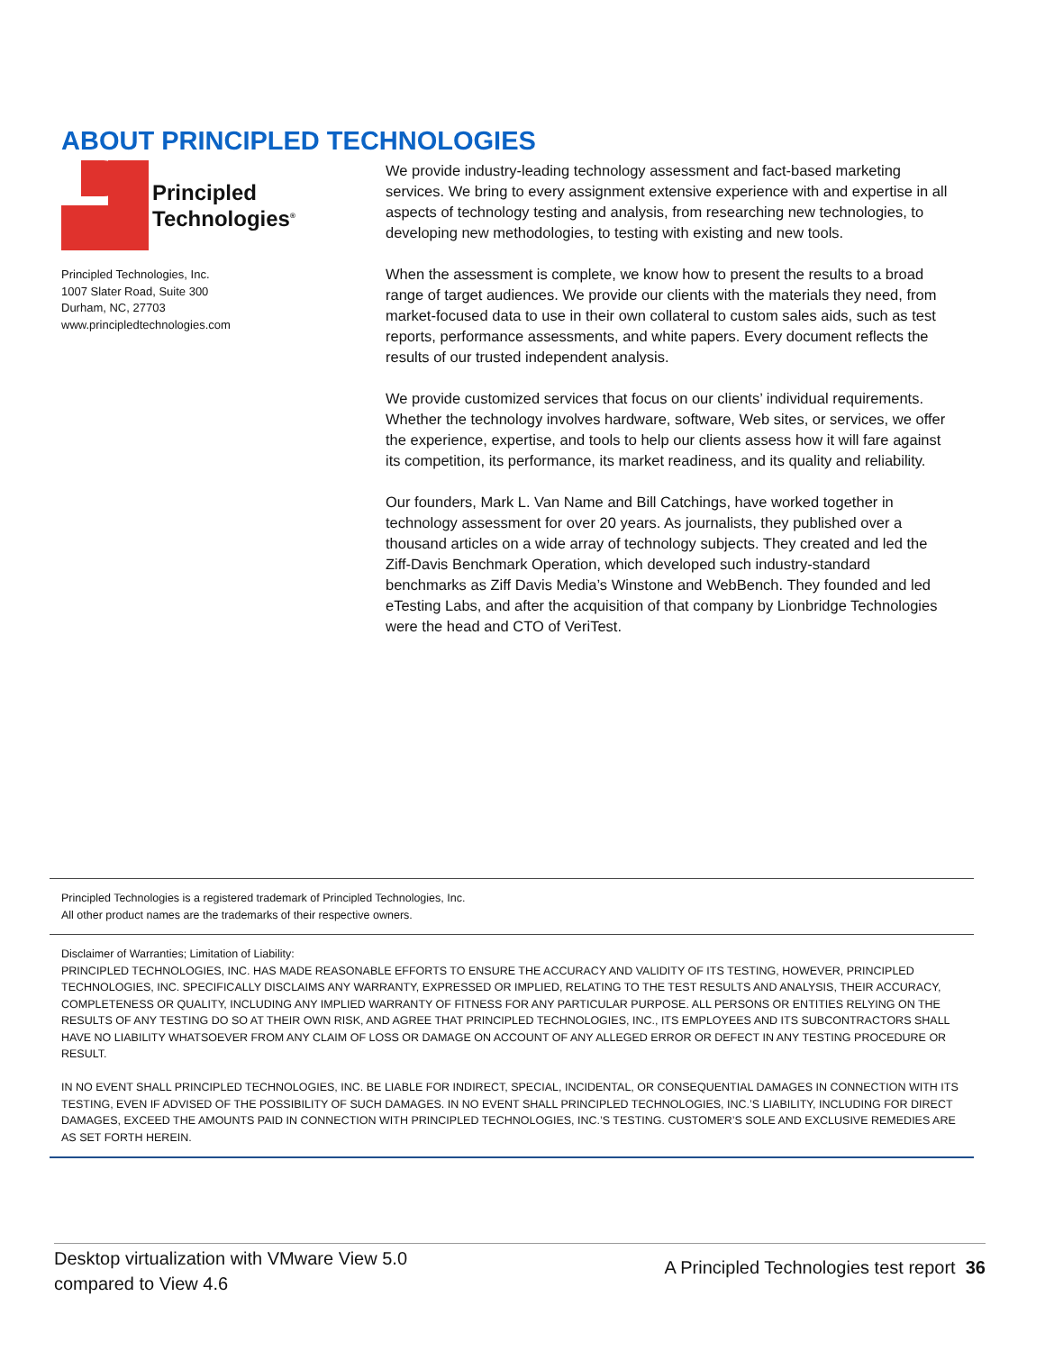ABOUT PRINCIPLED TECHNOLOGIES
Principled
Technologies<sup>®</sup>
Principled Technologies, Inc.
1007 Slater Road, Suite 300
Durham, NC, 27703
www.principledtechnologies.com
We provide industry-leading technology assessment and fact-based marketing services. We bring to every assignment extensive experience with and expertise in all aspects of technology testing and analysis, from researching new technologies, to developing new methodologies, to testing with existing and new tools.
When the assessment is complete, we know how to present the results to a broad range of target audiences. We provide our clients with the materials they need, from market-focused data to use in their own collateral to custom sales aids, such as test reports, performance assessments, and white papers. Every document reflects the results of our trusted independent analysis.
We provide customized services that focus on our clients’ individual requirements. Whether the technology involves hardware, software, Web sites, or services, we offer the experience, expertise, and tools to help our clients assess how it will fare against its competition, its performance, its market readiness, and its quality and reliability.
Our founders, Mark L. Van Name and Bill Catchings, have worked together in technology assessment for over 20 years. As journalists, they published over a thousand articles on a wide array of technology subjects. They created and led the Ziff-Davis Benchmark Operation, which developed such industry-standard benchmarks as Ziff Davis Media’s Winstone and WebBench. They founded and led eTesting Labs, and after the acquisition of that company by Lionbridge Technologies were the head and CTO of VeriTest.
Principled Technologies is a registered trademark of Principled Technologies, Inc.
All other product names are the trademarks of their respective owners.
Disclaimer of Warranties; Limitation of Liability:
PRINCIPLED TECHNOLOGIES, INC. HAS MADE REASONABLE EFFORTS TO ENSURE THE ACCURACY AND VALIDITY OF ITS TESTING, HOWEVER, PRINCIPLED TECHNOLOGIES, INC. SPECIFICALLY DISCLAIMS ANY WARRANTY, EXPRESSED OR IMPLIED, RELATING TO THE TEST RESULTS AND ANALYSIS, THEIR ACCURACY, COMPLETENESS OR QUALITY, INCLUDING ANY IMPLIED WARRANTY OF FITNESS FOR ANY PARTICULAR PURPOSE. ALL PERSONS OR ENTITIES RELYING ON THE RESULTS OF ANY TESTING DO SO AT THEIR OWN RISK, AND AGREE THAT PRINCIPLED TECHNOLOGIES, INC., ITS EMPLOYEES AND ITS SUBCONTRACTORS SHALL HAVE NO LIABILITY WHATSOEVER FROM ANY CLAIM OF LOSS OR DAMAGE ON ACCOUNT OF ANY ALLEGED ERROR OR DEFECT IN ANY TESTING PROCEDURE OR RESULT.
IN NO EVENT SHALL PRINCIPLED TECHNOLOGIES, INC. BE LIABLE FOR INDIRECT, SPECIAL, INCIDENTAL, OR CONSEQUENTIAL DAMAGES IN CONNECTION WITH ITS TESTING, EVEN IF ADVISED OF THE POSSIBILITY OF SUCH DAMAGES. IN NO EVENT SHALL PRINCIPLED TECHNOLOGIES, INC.’S LIABILITY, INCLUDING FOR DIRECT DAMAGES, EXCEED THE AMOUNTS PAID IN CONNECTION WITH PRINCIPLED TECHNOLOGIES, INC.’S TESTING. CUSTOMER’S SOLE AND EXCLUSIVE REMEDIES ARE AS SET FORTH HEREIN.
Desktop virtualization with VMware View 5.0
compared to View 4.6
A Principled Technologies test report 36